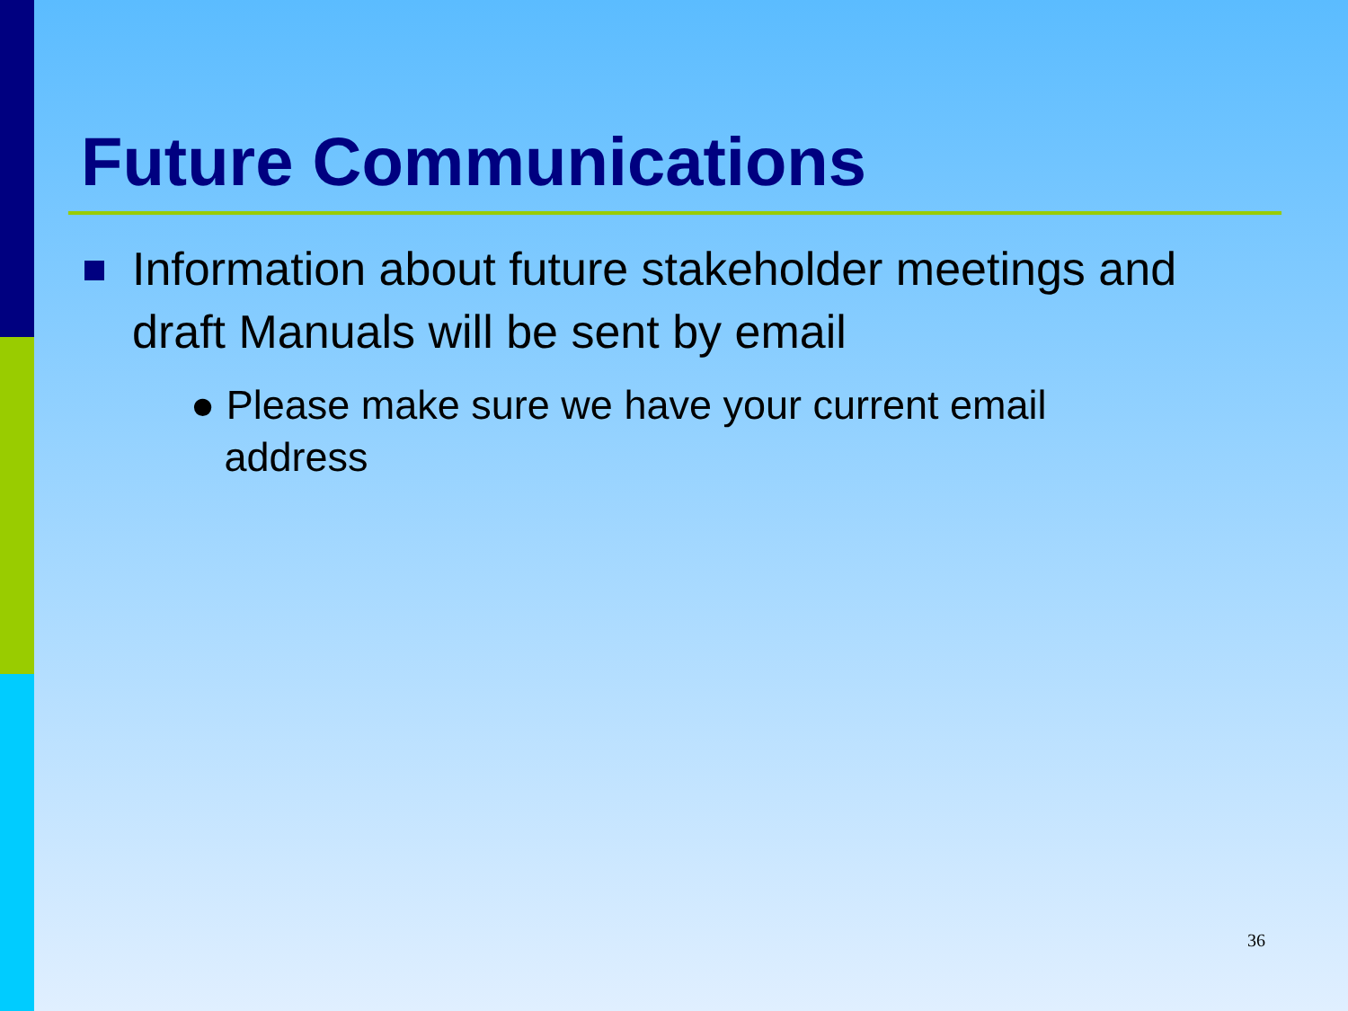Future Communications
Information about future stakeholder meetings and draft Manuals will be sent by email
● Please make sure we have your current email
address
36